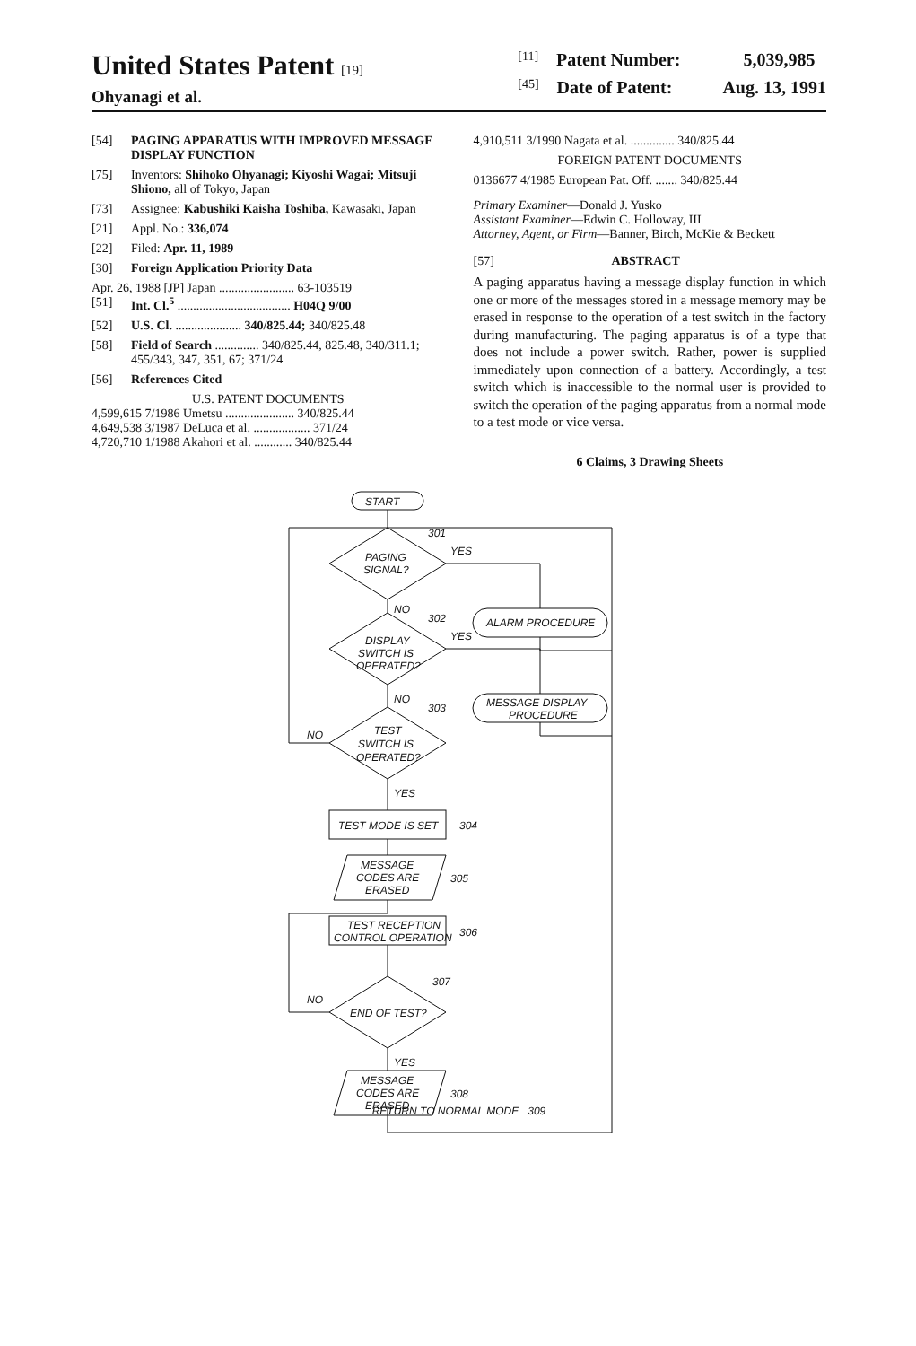United States Patent [19]
Ohyanagi et al.
[11] Patent Number: 5,039,985
[45] Date of Patent: Aug. 13, 1991
[54] PAGING APPARATUS WITH IMPROVED MESSAGE DISPLAY FUNCTION
[75] Inventors: Shihoko Ohyanagi; Kiyoshi Wagai; Mitsuji Shiono, all of Tokyo, Japan
[73] Assignee: Kabushiki Kaisha Toshiba, Kawasaki, Japan
[21] Appl. No.: 336,074
[22] Filed: Apr. 11, 1989
[30] Foreign Application Priority Data
Apr. 26, 1988 [JP] Japan ........................ 63-103519
[51] Int. Cl.<sup>5</sup> .................................... H04Q 9/00
[52] U.S. Cl. ..................... 340/825.44; 340/825.48
[58] Field of Search .............. 340/825.44, 825.48, 340/311.1; 455/343, 347, 351, 67; 371/24
[56] References Cited
U.S. PATENT DOCUMENTS
4,599,615 7/1986 Umetsu ...................... 340/825.44
4,649,538 3/1987 DeLuca et al. .................. 371/24
4,720,710 1/1988 Akahori et al. ............ 340/825.44
4,910,511 3/1990 Nagata et al. .............. 340/825.44
FOREIGN PATENT DOCUMENTS
0136677 4/1985 European Pat. Off. ....... 340/825.44
Primary Examiner—Donald J. Yusko
Assistant Examiner—Edwin C. Holloway, III
Attorney, Agent, or Firm—Banner, Birch, McKie & Beckett
[57] ABSTRACT
A paging apparatus having a message display function in which one or more of the messages stored in a message memory may be erased in response to the operation of a test switch in the factory during manufacturing. The paging apparatus is of a type that does not include a power switch. Rather, power is supplied immediately upon connection of a battery. Accordingly, a test switch which is inaccessible to the normal user is provided to switch the operation of the paging apparatus from a normal mode to a test mode or vice versa.
6 Claims, 3 Drawing Sheets
START
PAGING
SIGNAL?
301
YES
ALARM PROCEDURE
NO
DISPLAY
SWITCH IS
OPERATED?
302
YES
MESSAGE DISPLAY
PROCEDURE
NO
NO
TEST
SWITCH IS
OPERATED?
303
YES
TEST MODE IS SET
304
MESSAGE
CODES ARE
ERASED
305
TEST RECEPTION
CONTROL OPERATION
306
END OF TEST?
307
NO
YES
MESSAGE
CODES ARE
ERASED
308
RETURN TO NORMAL MODE 309